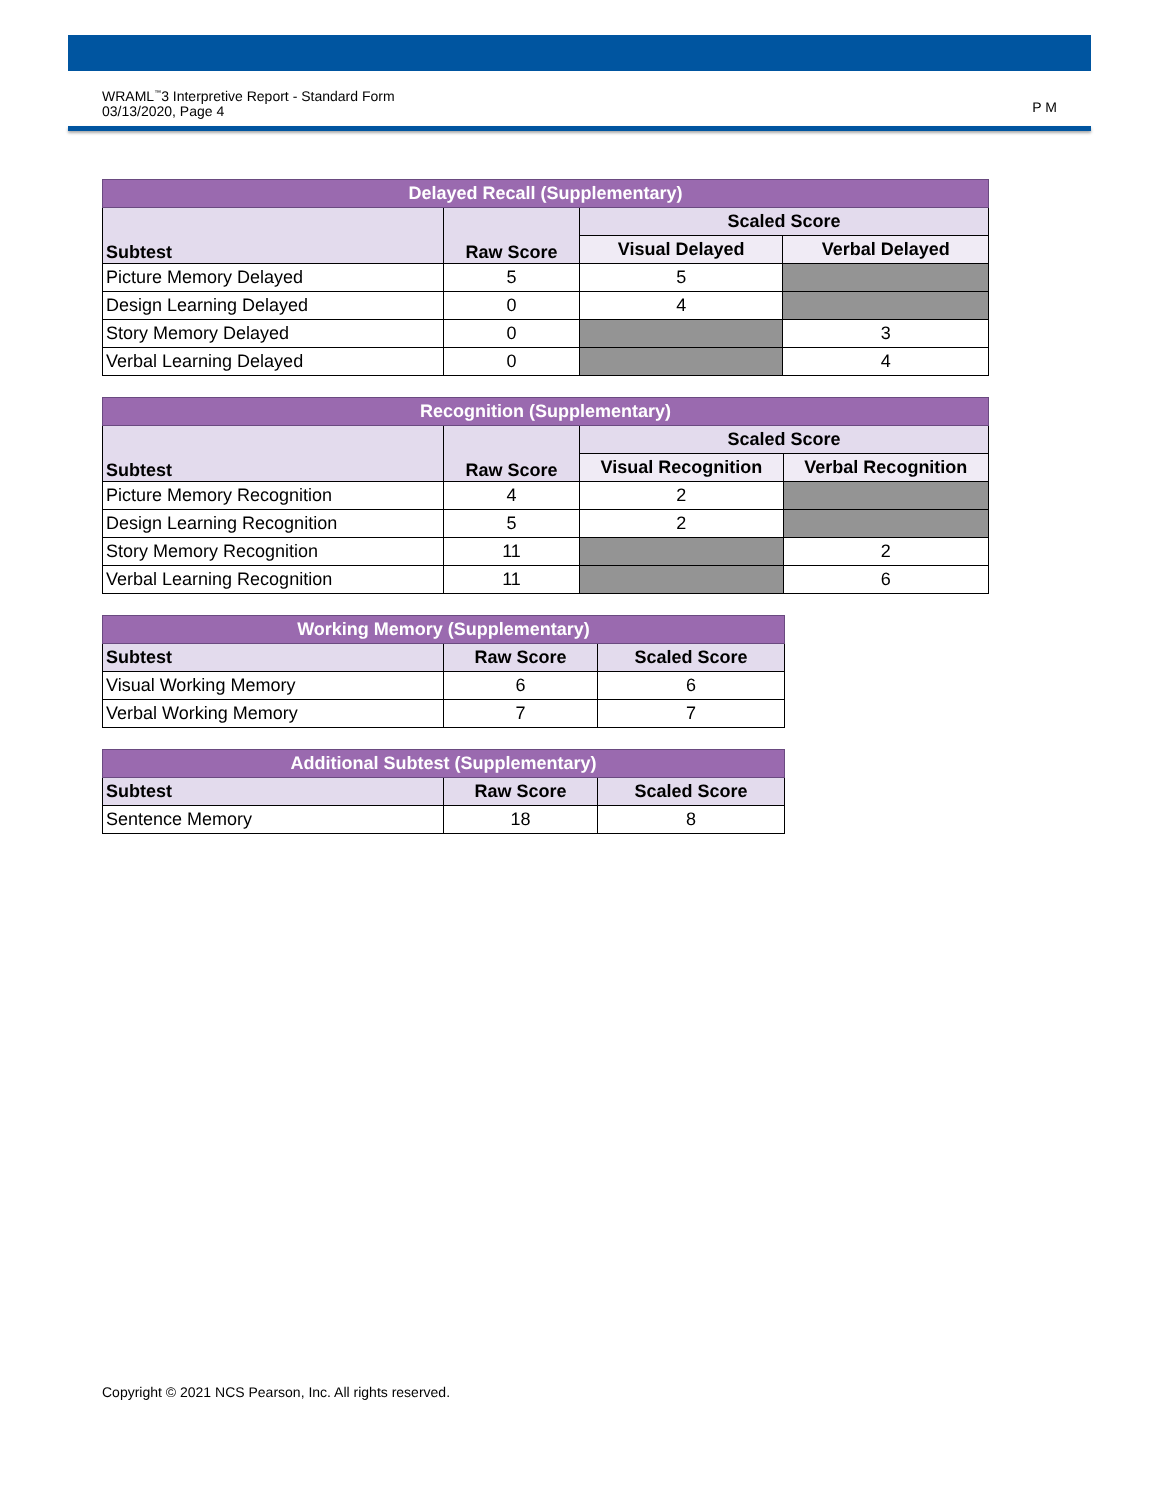WRAML<sup>™</sup>3 Interpretive Report - Standard Form
03/13/2020, Page 4
P M
| Delayed Recall (Supplementary) | | | |
| --- | --- | --- | --- |
| Subtest | Raw Score | Scaled Score | |
| | | Visual Delayed | Verbal Delayed |
| Picture Memory Delayed | 5 | 5 | |
| Design Learning Delayed | 0 | 4 | |
| Story Memory Delayed | 0 | | 3 |
| Verbal Learning Delayed | 0 | | 4 |
| Recognition (Supplementary) | | | |
| --- | --- | --- | --- |
| Subtest | Raw Score | Scaled Score | |
| | | Visual Recognition | Verbal Recognition |
| Picture Memory Recognition | 4 | 2 | |
| Design Learning Recognition | 5 | 2 | |
| Story Memory Recognition | 11 | | 2 |
| Verbal Learning Recognition | 11 | | 6 |
| Working Memory (Supplementary) | | |
| --- | --- | --- |
| Subtest | Raw Score | Scaled Score |
| Visual Working Memory | 6 | 6 |
| Verbal Working Memory | 7 | 7 |
| Additional Subtest (Supplementary) | | |
| --- | --- | --- |
| Subtest | Raw Score | Scaled Score |
| Sentence Memory | 18 | 8 |
Copyright © 2021 NCS Pearson, Inc. All rights reserved.